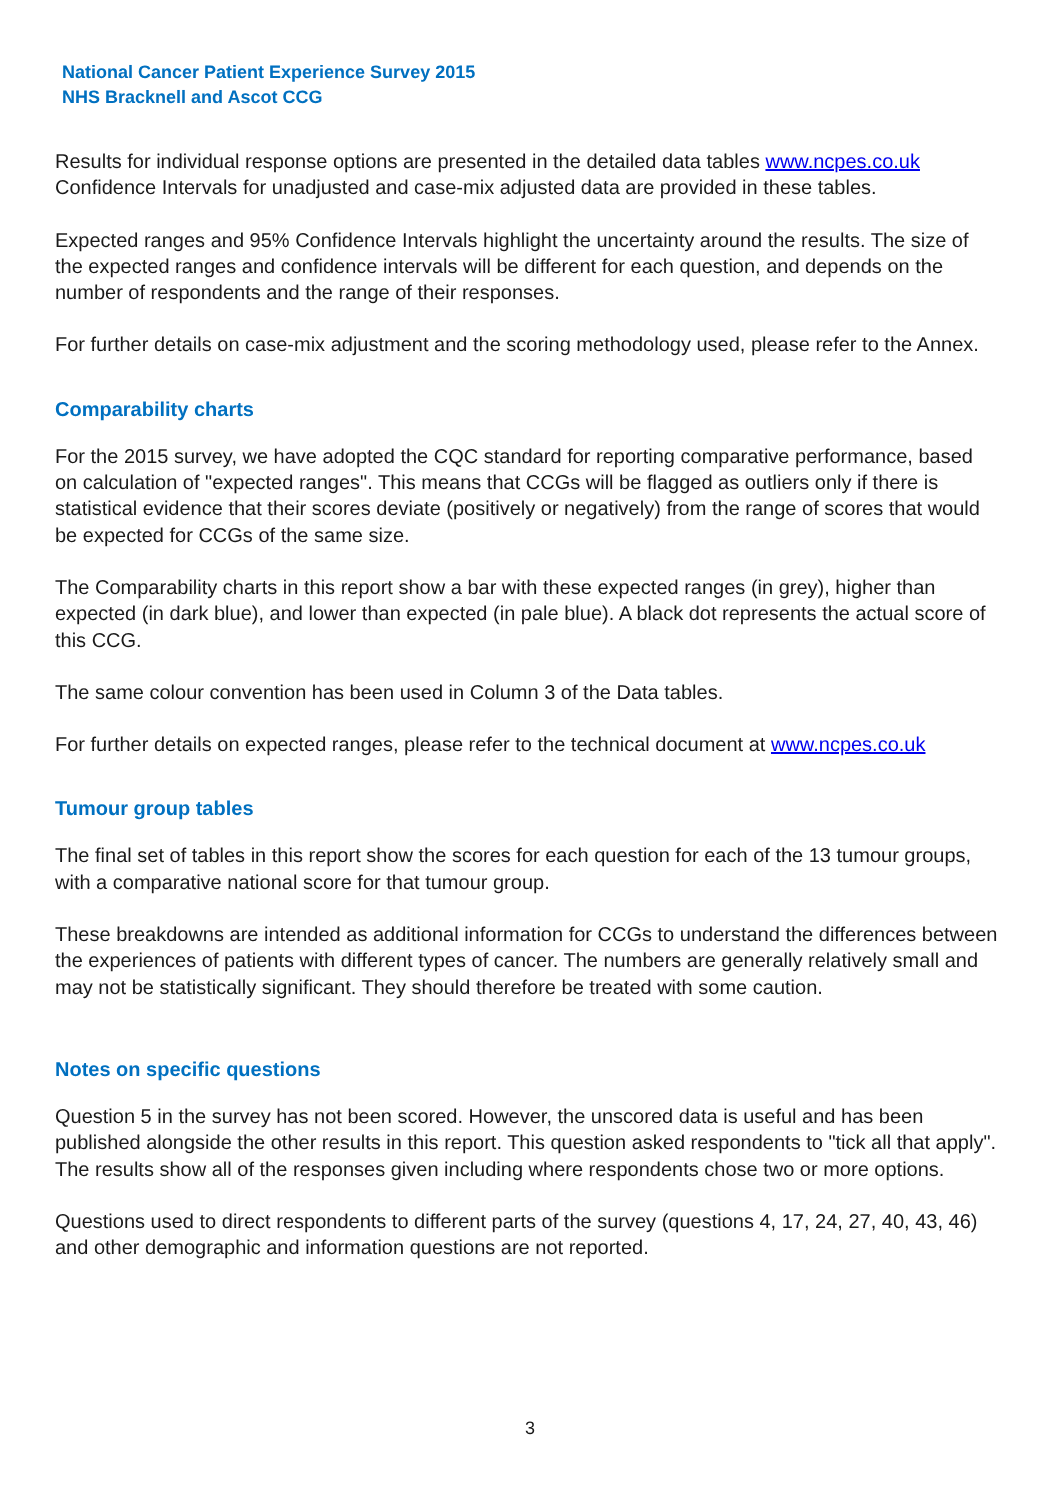National Cancer Patient Experience Survey 2015
NHS Bracknell and Ascot CCG
Results for individual response options are presented in the detailed data tables www.ncpes.co.uk Confidence Intervals for unadjusted and case-mix adjusted data are provided in these tables.
Expected ranges and 95% Confidence Intervals highlight the uncertainty around the results. The size of the expected ranges and confidence intervals will be different for each question, and depends on the number of respondents and the range of their responses.
For further details on case-mix adjustment and the scoring methodology used, please refer to the Annex.
Comparability charts
For the 2015 survey, we have adopted the CQC standard for reporting comparative performance, based on calculation of "expected ranges". This means that CCGs will be flagged as outliers only if there is statistical evidence that their scores deviate (positively or negatively) from the range of scores that would be expected for CCGs of the same size.
The Comparability charts in this report show a bar with these expected ranges (in grey), higher than expected (in dark blue), and lower than expected (in pale blue). A black dot represents the actual score of this CCG.
The same colour convention has been used in Column 3 of the Data tables.
For further details on expected ranges, please refer to the technical document at www.ncpes.co.uk
Tumour group tables
The final set of tables in this report show the scores for each question for each of the 13 tumour groups, with a comparative national score for that tumour group.
These breakdowns are intended as additional information for CCGs to understand the differences between the experiences of patients with different types of cancer. The numbers are generally relatively small and may not be statistically significant. They should therefore be treated with some caution.
Notes on specific questions
Question 5 in the survey has not been scored. However, the unscored data is useful and has been published alongside the other results in this report. This question asked respondents to "tick all that apply". The results show all of the responses given including where respondents chose two or more options.
Questions used to direct respondents to different parts of the survey (questions 4, 17, 24, 27, 40, 43, 46) and other demographic and information questions are not reported.
3